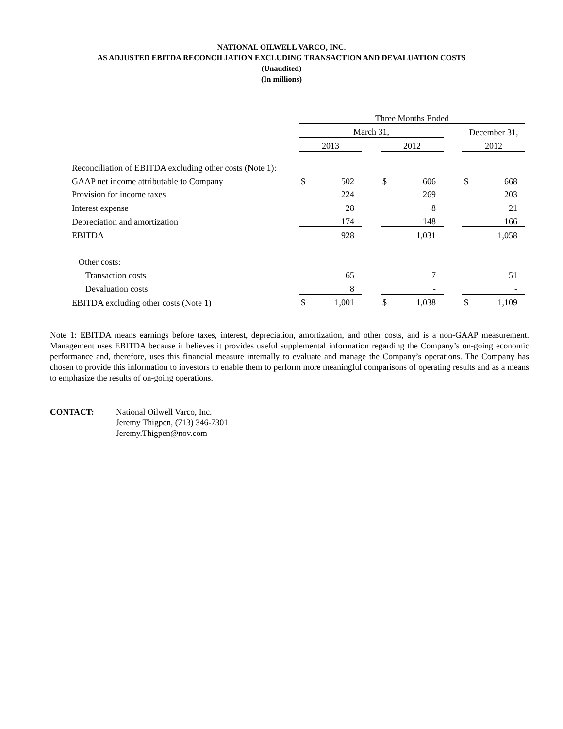NATIONAL OILWELL VARCO, INC.
AS ADJUSTED EBITDA RECONCILIATION EXCLUDING TRANSACTION AND DEVALUATION COSTS
(Unaudited)
(In millions)
| | Three Months Ended | | | | | | | |
| | March 31, | | | | | | December 31, | |
| | 2013 | | | 2012 | | | 2012 | |
| Reconciliation of EBITDA excluding other costs (Note 1): | | | | | | | | |
| GAAP net income attributable to Company | $ | 502 | | $ | 606 | | $ | 668 |
| Provision for income taxes | | 224 | | | 269 | | | 203 |
| Interest expense | | 28 | | | 8 | | | 21 |
| Depreciation and amortization | | 174 | | | 148 | | | 166 |
| EBITDA | | 928 | | | 1,031 | | | 1,058 |
| Other costs: | | | | | | | | |
| Transaction costs | | 65 | | | 7 | | | 51 |
| Devaluation costs | | 8 | | | - | | | - |
| EBITDA excluding other costs (Note 1) | $ | 1,001 | | $ | 1,038 | | $ | 1,109 |
Note 1: EBITDA means earnings before taxes, interest, depreciation, amortization, and other costs, and is a non-GAAP measurement. Management uses EBITDA because it believes it provides useful supplemental information regarding the Company’s on-going economic performance and, therefore, uses this financial measure internally to evaluate and manage the Company’s operations. The Company has chosen to provide this information to investors to enable them to perform more meaningful comparisons of operating results and as a means to emphasize the results of on-going operations.
CONTACT: National Oilwell Varco, Inc.
Jeremy Thigpen, (713) 346-7301
Jeremy.Thigpen@nov.com